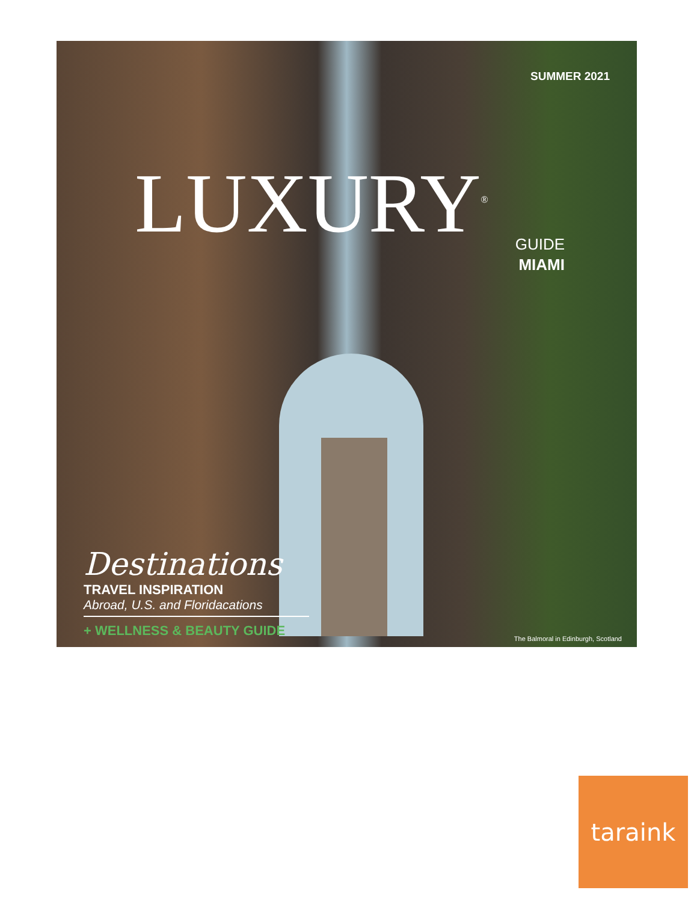SUMMER 2021
LUXURY<sup>®</sup>
GUIDE
MIAMI
Destinations
TRAVEL INSPIRATION
Abroad, U.S. and Floridacations
+ WELLNESS & BEAUTY GUIDE
The Balmoral in Edinburgh, Scotland
taraink